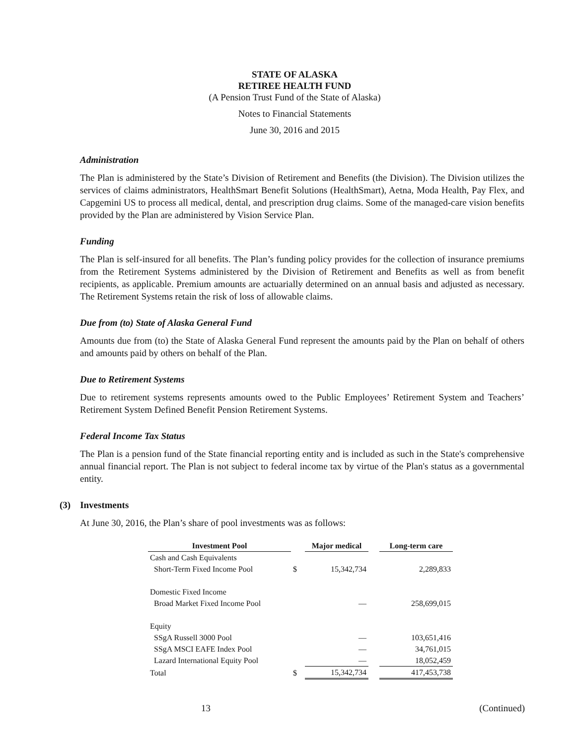STATE OF ALASKA
RETIREE HEALTH FUND
(A Pension Trust Fund of the State of Alaska)
Notes to Financial Statements
June 30, 2016 and 2015
Administration
The Plan is administered by the State’s Division of Retirement and Benefits (the Division). The Division utilizes the services of claims administrators, HealthSmart Benefit Solutions (HealthSmart), Aetna, Moda Health, Pay Flex, and Capgemini US to process all medical, dental, and prescription drug claims. Some of the managed-care vision benefits provided by the Plan are administered by Vision Service Plan.
Funding
The Plan is self-insured for all benefits. The Plan’s funding policy provides for the collection of insurance premiums from the Retirement Systems administered by the Division of Retirement and Benefits as well as from benefit recipients, as applicable. Premium amounts are actuarially determined on an annual basis and adjusted as necessary. The Retirement Systems retain the risk of loss of allowable claims.
Due from (to) State of Alaska General Fund
Amounts due from (to) the State of Alaska General Fund represent the amounts paid by the Plan on behalf of others and amounts paid by others on behalf of the Plan.
Due to Retirement Systems
Due to retirement systems represents amounts owed to the Public Employees’ Retirement System and Teachers’ Retirement System Defined Benefit Pension Retirement Systems.
Federal Income Tax Status
The Plan is a pension fund of the State financial reporting entity and is included as such in the State's comprehensive annual financial report. The Plan is not subject to federal income tax by virtue of the Plan's status as a governmental entity.
(3) Investments
At June 30, 2016, the Plan’s share of pool investments was as follows:
| Investment Pool | | Major medical | | Long-term care |
| --- | --- | --- | --- | --- |
| Cash and Cash Equivalents | | | | |
| Short-Term Fixed Income Pool | $ | 15,342,734 | | 2,289,833 |
| Domestic Fixed Income | | | | |
| Broad Market Fixed Income Pool | | — | | 258,699,015 |
| Equity | | | | |
| SSgA Russell 3000 Pool | | — | | 103,651,416 |
| SSgA MSCI EAFE Index Pool | | — | | 34,761,015 |
| Lazard International Equity Pool | | — | | 18,052,459 |
| Total | $ | 15,342,734 | | 417,453,738 |
13 (Continued)